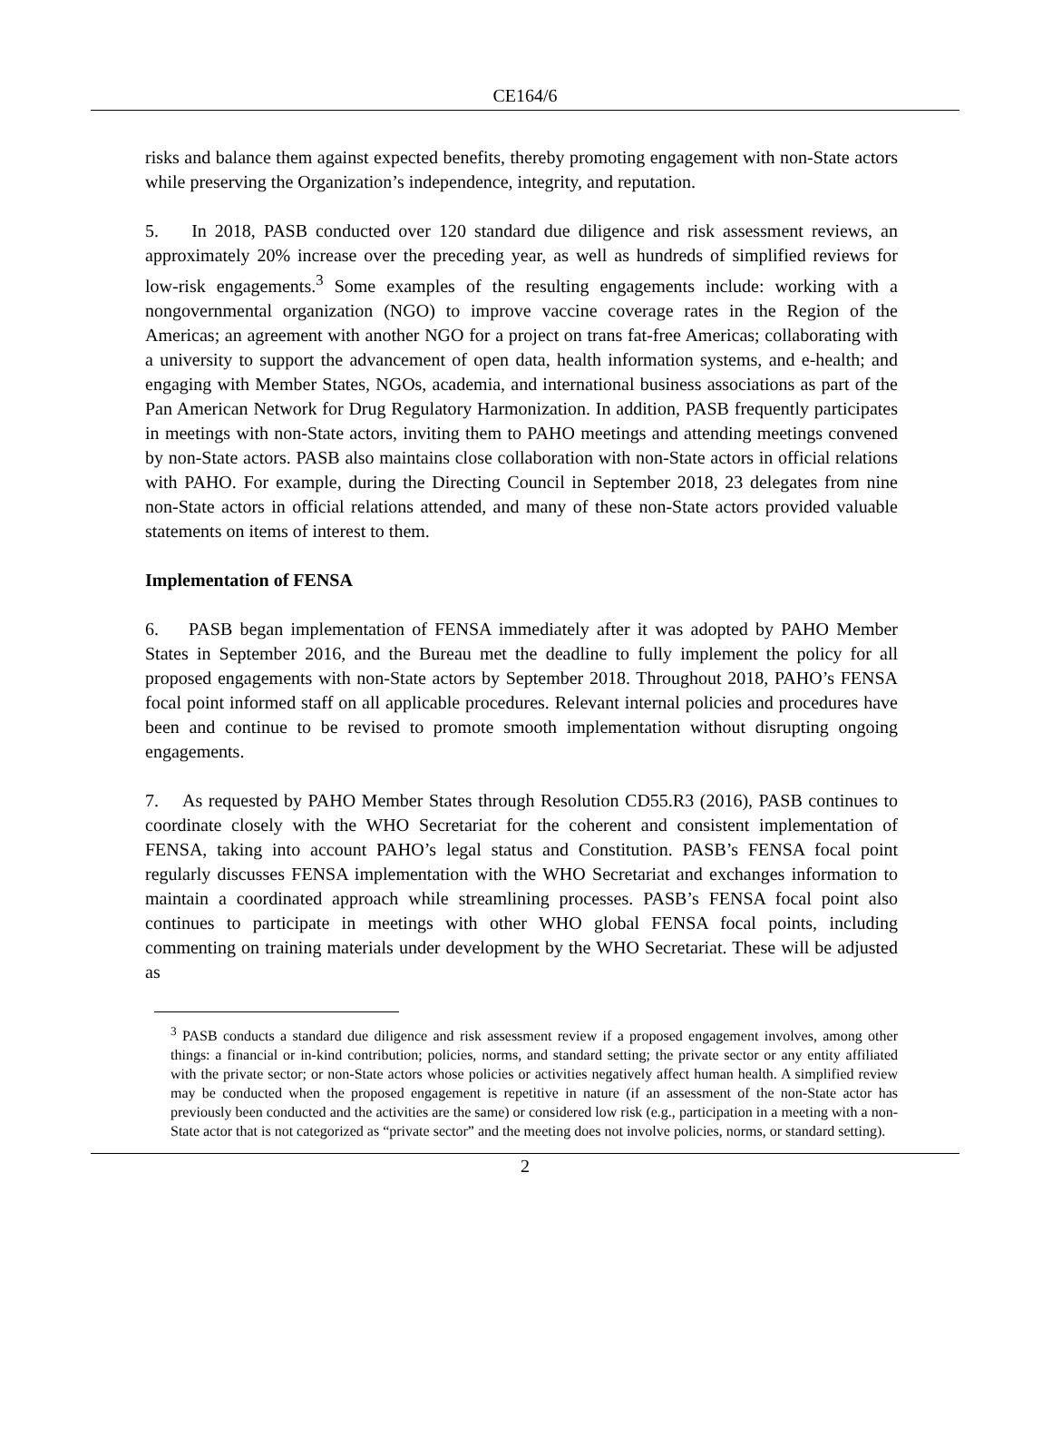CE164/6
risks and balance them against expected benefits, thereby promoting engagement with non-State actors while preserving the Organization’s independence, integrity, and reputation.
5. In 2018, PASB conducted over 120 standard due diligence and risk assessment reviews, an approximately 20% increase over the preceding year, as well as hundreds of simplified reviews for low-risk engagements.<sup>3</sup> Some examples of the resulting engagements include: working with a nongovernmental organization (NGO) to improve vaccine coverage rates in the Region of the Americas; an agreement with another NGO for a project on trans fat-free Americas; collaborating with a university to support the advancement of open data, health information systems, and e-health; and engaging with Member States, NGOs, academia, and international business associations as part of the Pan American Network for Drug Regulatory Harmonization. In addition, PASB frequently participates in meetings with non-State actors, inviting them to PAHO meetings and attending meetings convened by non-State actors. PASB also maintains close collaboration with non-State actors in official relations with PAHO. For example, during the Directing Council in September 2018, 23 delegates from nine non-State actors in official relations attended, and many of these non-State actors provided valuable statements on items of interest to them.
Implementation of FENSA
6. PASB began implementation of FENSA immediately after it was adopted by PAHO Member States in September 2016, and the Bureau met the deadline to fully implement the policy for all proposed engagements with non-State actors by September 2018. Throughout 2018, PAHO’s FENSA focal point informed staff on all applicable procedures. Relevant internal policies and procedures have been and continue to be revised to promote smooth implementation without disrupting ongoing engagements.
7. As requested by PAHO Member States through Resolution CD55.R3 (2016), PASB continues to coordinate closely with the WHO Secretariat for the coherent and consistent implementation of FENSA, taking into account PAHO’s legal status and Constitution. PASB’s FENSA focal point regularly discusses FENSA implementation with the WHO Secretariat and exchanges information to maintain a coordinated approach while streamlining processes. PASB’s FENSA focal point also continues to participate in meetings with other WHO global FENSA focal points, including commenting on training materials under development by the WHO Secretariat. These will be adjusted as
<sup>3</sup> PASB conducts a standard due diligence and risk assessment review if a proposed engagement involves, among other things: a financial or in-kind contribution; policies, norms, and standard setting; the private sector or any entity affiliated with the private sector; or non-State actors whose policies or activities negatively affect human health. A simplified review may be conducted when the proposed engagement is repetitive in nature (if an assessment of the non-State actor has previously been conducted and the activities are the same) or considered low risk (e.g., participation in a meeting with a non-State actor that is not categorized as “private sector” and the meeting does not involve policies, norms, or standard setting).
2